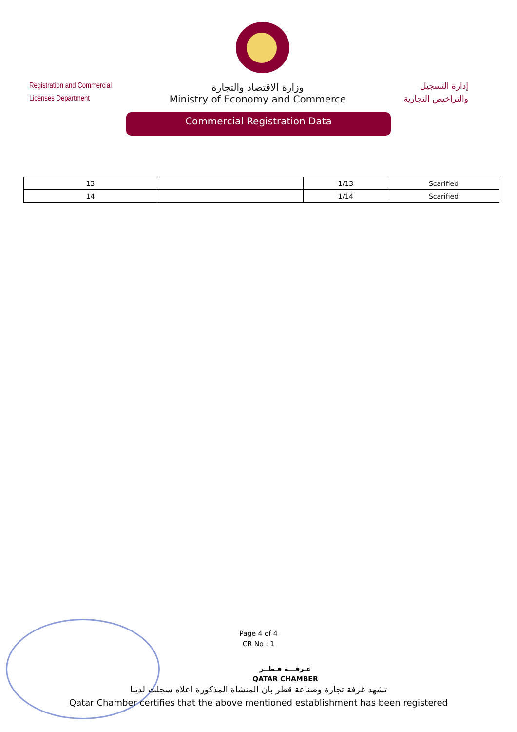Registration and Commercial
Licenses Department
وزارة الاقتصاد والتجارة
Ministry of Economy and Commerce
إدارة التسجيل
والتراخيص التجارية
Commercial Registration Data
| 13 | | 1/13 | Scarified |
| 14 | | 1/14 | Scarified |
Page 4 of 4
CR No : 1
غـرفـــة قـطــر
QATAR CHAMBER
تشهد غرفة تجارة وصناعة قطر بان المنشاة المذكورة اعلاه سجلت لدينا
Qatar Chamber certifies that the above mentioned establishment has been registered